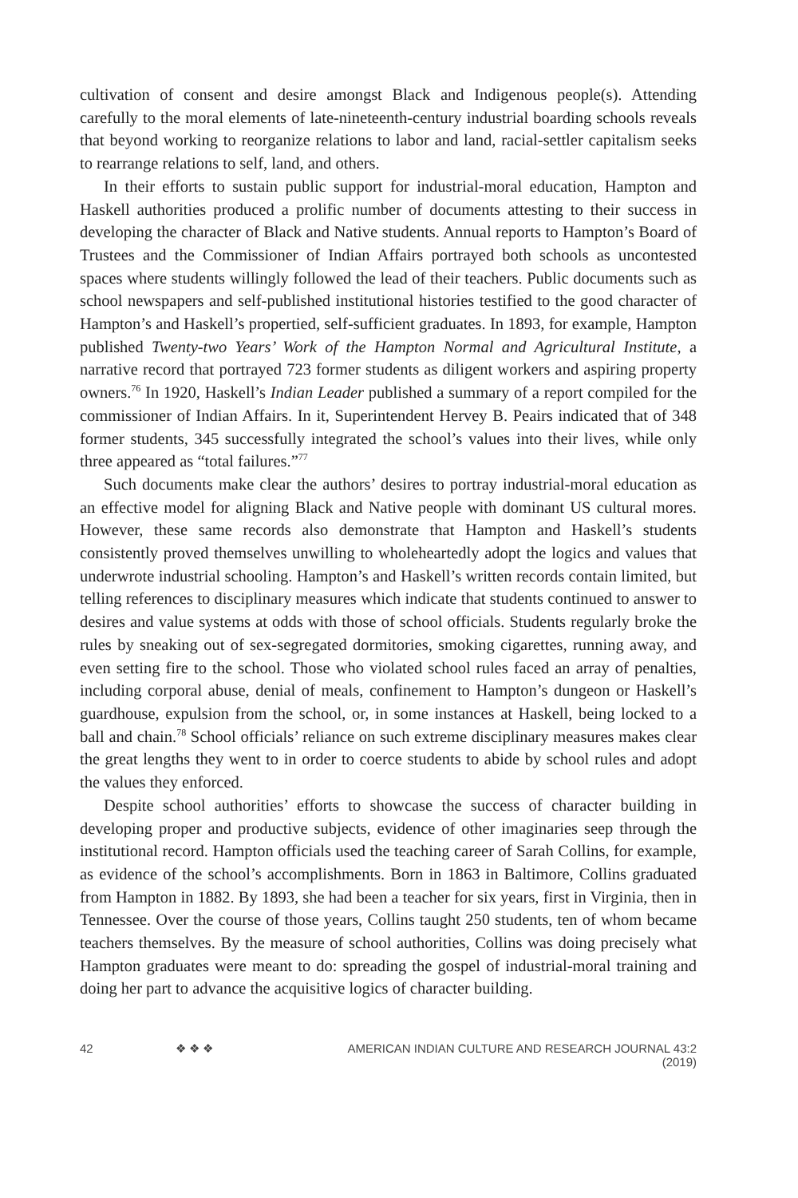cultivation of consent and desire amongst Black and Indigenous people(s). Attending carefully to the moral elements of late-nineteenth-century industrial boarding schools reveals that beyond working to reorganize relations to labor and land, racial-settler capitalism seeks to rearrange relations to self, land, and others.
In their efforts to sustain public support for industrial-moral education, Hampton and Haskell authorities produced a prolific number of documents attesting to their success in developing the character of Black and Native students. Annual reports to Hampton’s Board of Trustees and the Commissioner of Indian Affairs portrayed both schools as uncontested spaces where students willingly followed the lead of their teachers. Public documents such as school newspapers and self-published institutional histories testified to the good character of Hampton’s and Haskell’s propertied, self-sufficient graduates. In 1893, for example, Hampton published Twenty-two Years’ Work of the Hampton Normal and Agricultural Institute, a narrative record that portrayed 723 former students as diligent workers and aspiring property owners.<sup>76</sup> In 1920, Haskell’s Indian Leader published a summary of a report compiled for the commissioner of Indian Affairs. In it, Superintendent Hervey B. Peairs indicated that of 348 former students, 345 successfully integrated the school’s values into their lives, while only three appeared as “total failures.”<sup>77</sup>
Such documents make clear the authors’ desires to portray industrial-moral education as an effective model for aligning Black and Native people with dominant US cultural mores. However, these same records also demonstrate that Hampton and Haskell’s students consistently proved themselves unwilling to wholeheartedly adopt the logics and values that underwrote industrial schooling. Hampton’s and Haskell’s written records contain limited, but telling references to disciplinary measures which indicate that students continued to answer to desires and value systems at odds with those of school officials. Students regularly broke the rules by sneaking out of sex-segregated dormitories, smoking cigarettes, running away, and even setting fire to the school. Those who violated school rules faced an array of penalties, including corporal abuse, denial of meals, confinement to Hampton’s dungeon or Haskell’s guardhouse, expulsion from the school, or, in some instances at Haskell, being locked to a ball and chain.<sup>78</sup> School officials’ reliance on such extreme disciplinary measures makes clear the great lengths they went to in order to coerce students to abide by school rules and adopt the values they enforced.
Despite school authorities’ efforts to showcase the success of character building in developing proper and productive subjects, evidence of other imaginaries seep through the institutional record. Hampton officials used the teaching career of Sarah Collins, for example, as evidence of the school’s accomplishments. Born in 1863 in Baltimore, Collins graduated from Hampton in 1882. By 1893, she had been a teacher for six years, first in Virginia, then in Tennessee. Over the course of those years, Collins taught 250 students, ten of whom became teachers themselves. By the measure of school authorities, Collins was doing precisely what Hampton graduates were meant to do: spreading the gospel of industrial-moral training and doing her part to advance the acquisitive logics of character building.
42 ❖ ❖ ❖ AMERICAN INDIAN CULTURE AND RESEARCH JOURNAL 43:2 (2019)